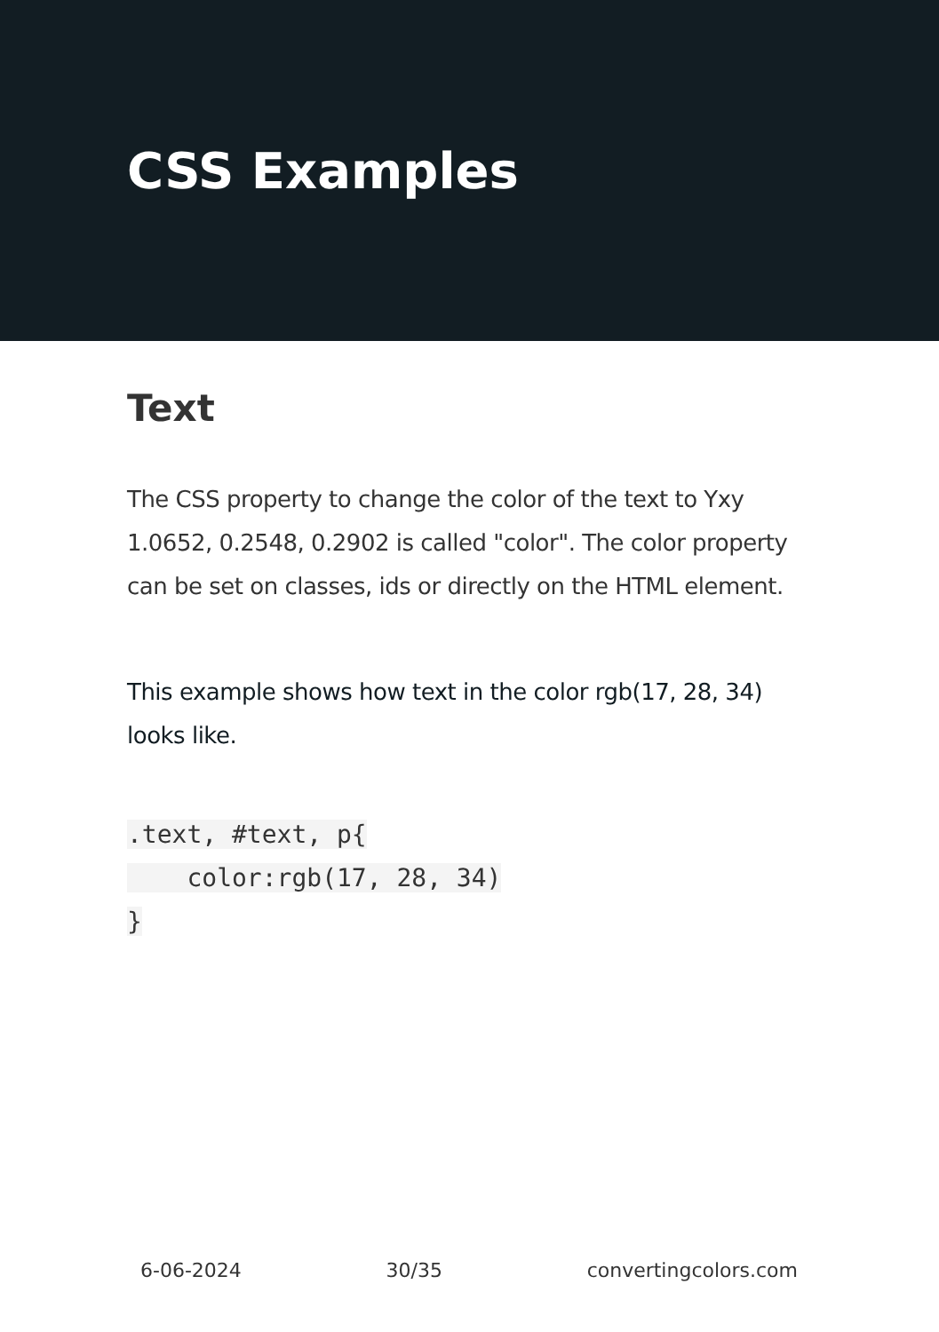CSS Examples
Text
The CSS property to change the color of the text to Yxy 1.0652, 0.2548, 0.2902 is called "color". The color property can be set on classes, ids or directly on the HTML element.
This example shows how text in the color rgb(17, 28, 34) looks like.
.text, #text, p{
    color:rgb(17, 28, 34)
}
6-06-2024 30/35 convertingcolors.com